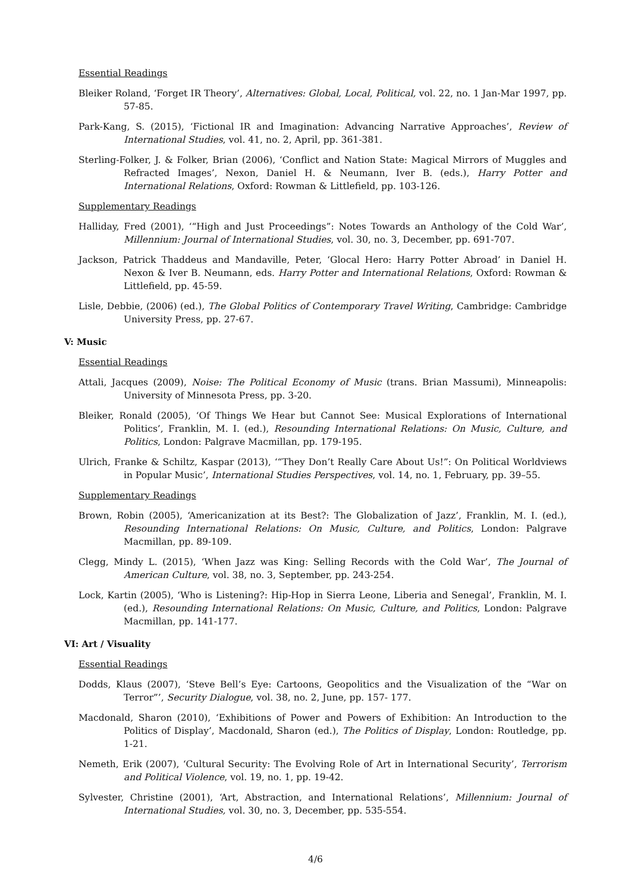Essential Readings
Bleiker Roland, ‘Forget IR Theory’, Alternatives: Global, Local, Political, vol. 22, no. 1 Jan-Mar 1997, pp. 57-85.
Park-Kang, S. (2015), ‘Fictional IR and Imagination: Advancing Narrative Approaches’, Review of International Studies, vol. 41, no. 2, April, pp. 361-381.
Sterling-Folker, J. & Folker, Brian (2006), ‘Conflict and Nation State: Magical Mirrors of Muggles and Refracted Images’, Nexon, Daniel H. & Neumann, Iver B. (eds.), Harry Potter and International Relations, Oxford: Rowman & Littlefield, pp. 103-126.
Supplementary Readings
Halliday, Fred (2001), ‘“High and Just Proceedings”: Notes Towards an Anthology of the Cold War’, Millennium: Journal of International Studies, vol. 30, no. 3, December, pp. 691-707.
Jackson, Patrick Thaddeus and Mandaville, Peter, ‘Glocal Hero: Harry Potter Abroad’ in Daniel H. Nexon & Iver B. Neumann, eds. Harry Potter and International Relations, Oxford: Rowman & Littlefield, pp. 45-59.
Lisle, Debbie, (2006) (ed.), The Global Politics of Contemporary Travel Writing, Cambridge: Cambridge University Press, pp. 27-67.
V: Music
Essential Readings
Attali, Jacques (2009), Noise: The Political Economy of Music (trans. Brian Massumi), Minneapolis: University of Minnesota Press, pp. 3-20.
Bleiker, Ronald (2005), ‘Of Things We Hear but Cannot See: Musical Explorations of International Politics’, Franklin, M. I. (ed.), Resounding International Relations: On Music, Culture, and Politics, London: Palgrave Macmillan, pp. 179-195.
Ulrich, Franke & Schiltz, Kaspar (2013), ‘“They Don’t Really Care About Us!”: On Political Worldviews in Popular Music’, International Studies Perspectives, vol. 14, no. 1, February, pp. 39–55.
Supplementary Readings
Brown, Robin (2005), ‘Americanization at its Best?: The Globalization of Jazz’, Franklin, M. I. (ed.), Resounding International Relations: On Music, Culture, and Politics, London: Palgrave Macmillan, pp. 89-109.
Clegg, Mindy L. (2015), ‘When Jazz was King: Selling Records with the Cold War’, The Journal of American Culture, vol. 38, no. 3, September, pp. 243-254.
Lock, Kartin (2005), ‘Who is Listening?: Hip-Hop in Sierra Leone, Liberia and Senegal’, Franklin, M. I. (ed.), Resounding International Relations: On Music, Culture, and Politics, London: Palgrave Macmillan, pp. 141-177.
VI: Art / Visuality
Essential Readings
Dodds, Klaus (2007), ‘Steve Bell’s Eye: Cartoons, Geopolitics and the Visualization of the “War on Terror”’, Security Dialogue, vol. 38, no. 2, June, pp. 157- 177.
Macdonald, Sharon (2010), ‘Exhibitions of Power and Powers of Exhibition: An Introduction to the Politics of Display’, Macdonald, Sharon (ed.), The Politics of Display, London: Routledge, pp. 1-21.
Nemeth, Erik (2007), ‘Cultural Security: The Evolving Role of Art in International Security’, Terrorism and Political Violence, vol. 19, no. 1, pp. 19-42.
Sylvester, Christine (2001), ‘Art, Abstraction, and International Relations’, Millennium: Journal of International Studies, vol. 30, no. 3, December, pp. 535-554.
4/6